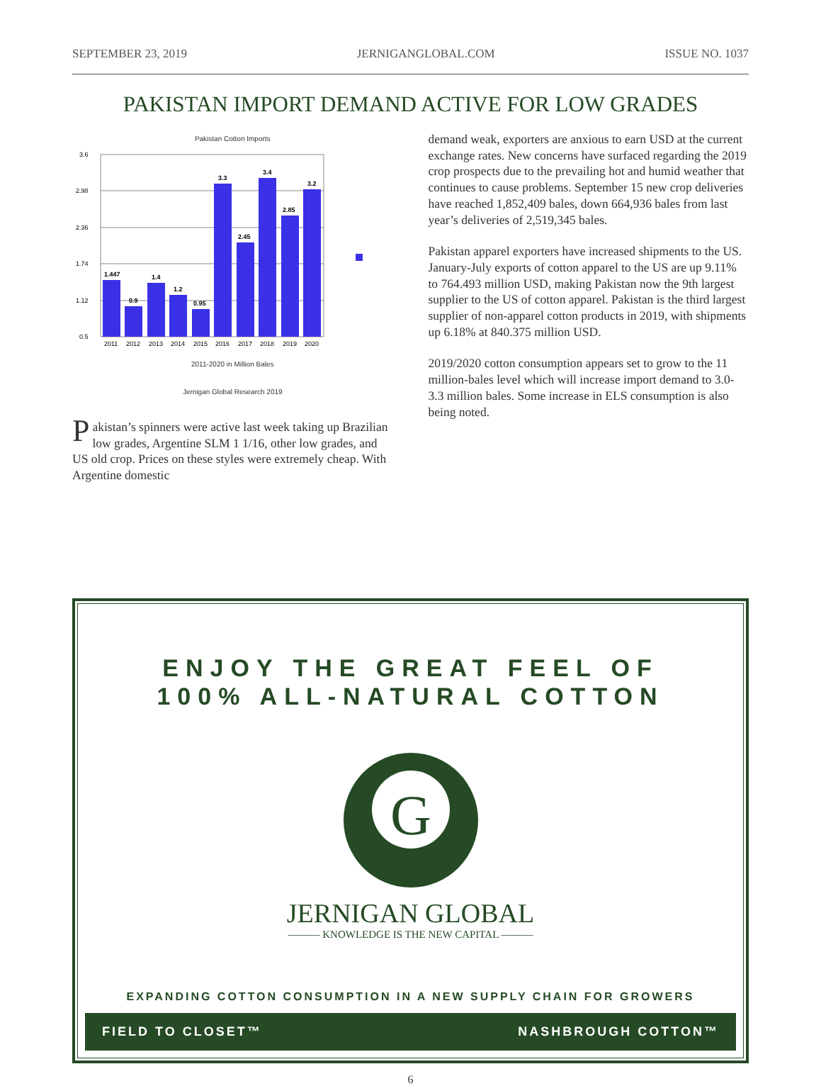SEPTEMBER 23, 2019 JERNIGANGLOBAL.COM ISSUE NO. 1037
PAKISTAN IMPORT DEMAND ACTIVE FOR LOW GRADES
Pakistan Cotton Imports
1.447
0.9
1.4
1.2
0.95
3.3
2.45
3.4
2.85
3.2
3.6
2.98
2.36
1.74
1.12
0.5
2011
2012
2013
2014
2015
2016
2017
2018
2019
2020
2011-2020 in Million Bales
Jernigan Global Research 2019
Pakistan’s spinners were active last week taking up Brazilian low grades, Argentine SLM 1 1/16, other low grades, and US old crop. Prices on these styles were extremely cheap. With Argentine domestic
demand weak, exporters are anxious to earn USD at the current exchange rates. New concerns have surfaced regarding the 2019 crop prospects due to the prevailing hot and humid weather that continues to cause problems. September 15 new crop deliveries have reached 1,852,409 bales, down 664,936 bales from last year’s deliveries of 2,519,345 bales.
Pakistan apparel exporters have increased shipments to the US. January-July exports of cotton apparel to the US are up 9.11% to 764.493 million USD, making Pakistan now the 9th largest supplier to the US of cotton apparel. Pakistan is the third largest supplier of non-apparel cotton products in 2019, with shipments up 6.18% at 840.375 million USD.
2019/2020 cotton consumption appears set to grow to the 11 million-bales level which will increase import demand to 3.0-3.3 million bales. Some increase in ELS consumption is also being noted.
ENJOY THE GREAT FEEL OF
100% ALL-NATURAL COTTON
G
JERNIGAN GLOBAL
——— KNOWLEDGE IS THE NEW CAPITAL ———
EXPANDING COTTON CONSUMPTION IN A NEW SUPPLY CHAIN FOR GROWERS
FIELD TO CLOSET™ NASHBROUGH COTTON™
6